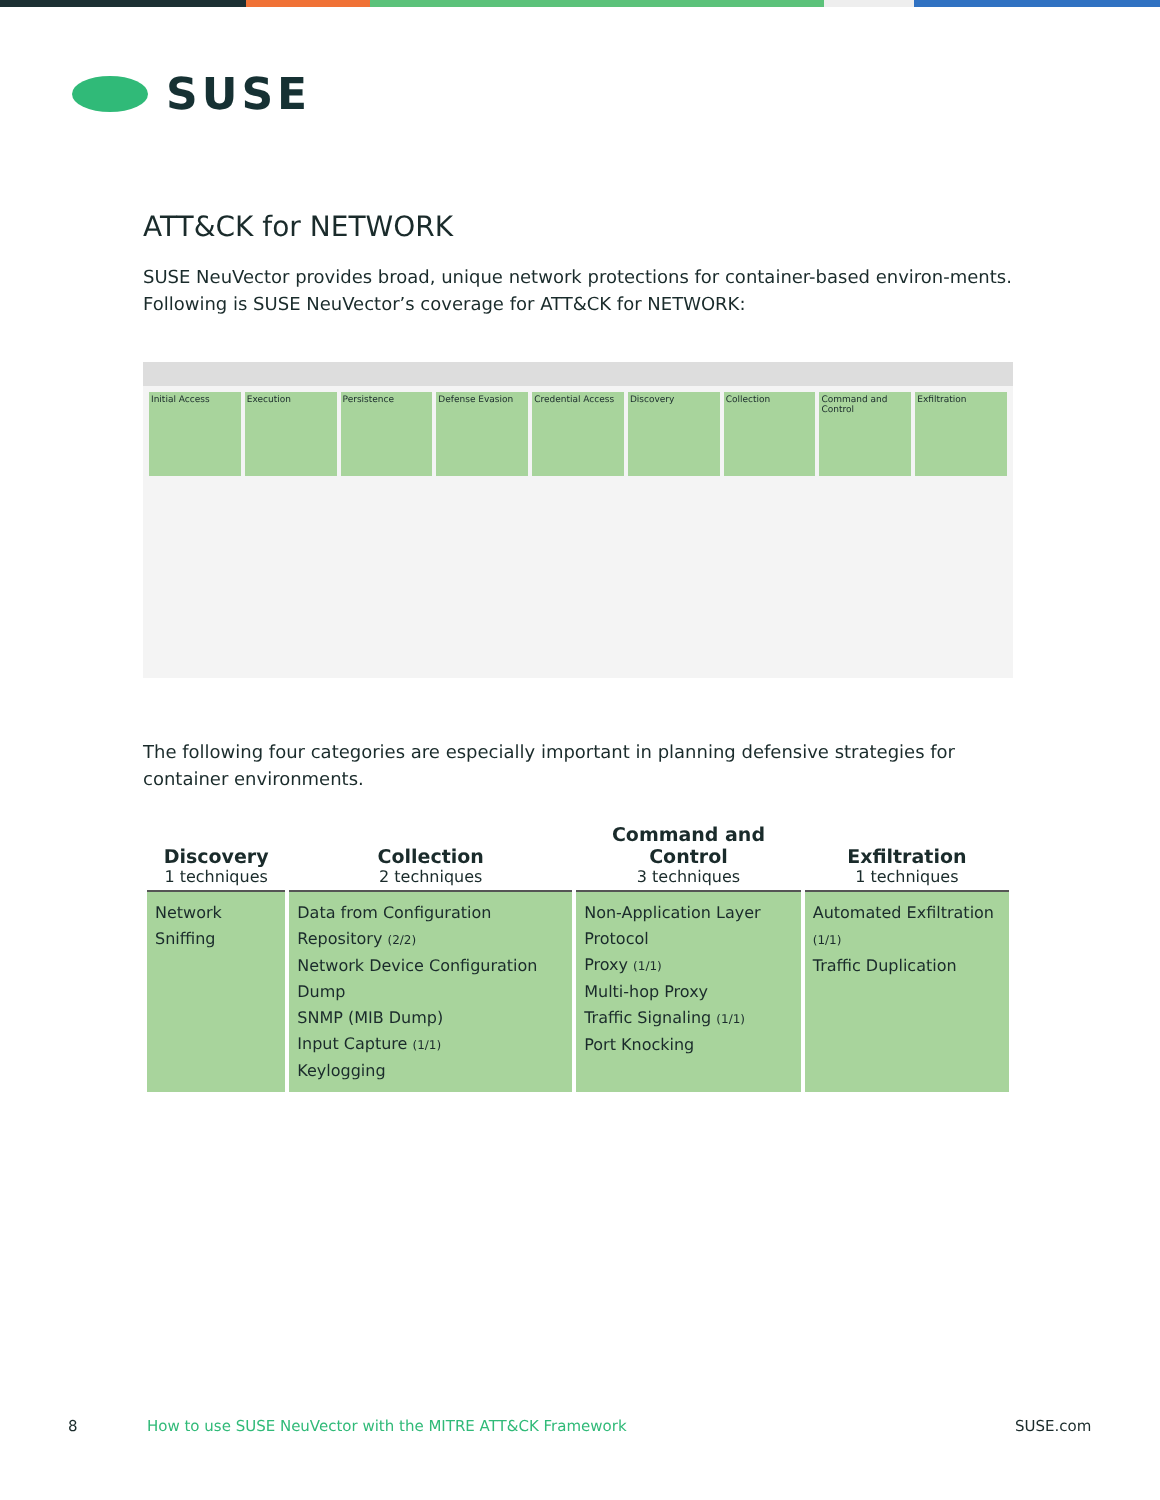SUSE
ATT&CK for NETWORK
SUSE NeuVector provides broad, unique network protections for container-based environ-ments. Following is SUSE NeuVector’s coverage for ATT&CK for NETWORK:
Initial Access Execution Persistence Defense Evasion Credential Access Discovery Collection Command and Control Exfiltration
The following four categories are especially important in planning defensive strategies for container environments.
| Discovery 1 techniques | Collection 2 techniques | Command and Control 3 techniques | Exfiltration 1 techniques |
| --- | --- | --- | --- |
| Network Sniffing | Data from Configuration Repository (2/2) Network Device Configuration Dump SNMP (MIB Dump) Input Capture (1/1) Keylogging | Non-Application Layer Protocol Proxy (1/1) Multi-hop Proxy Traffic Signaling (1/1) Port Knocking | Automated Exfiltration (1/1) Traffic Duplication |
8
How to use SUSE NeuVector with the MITRE ATT&CK Framework
SUSE.com